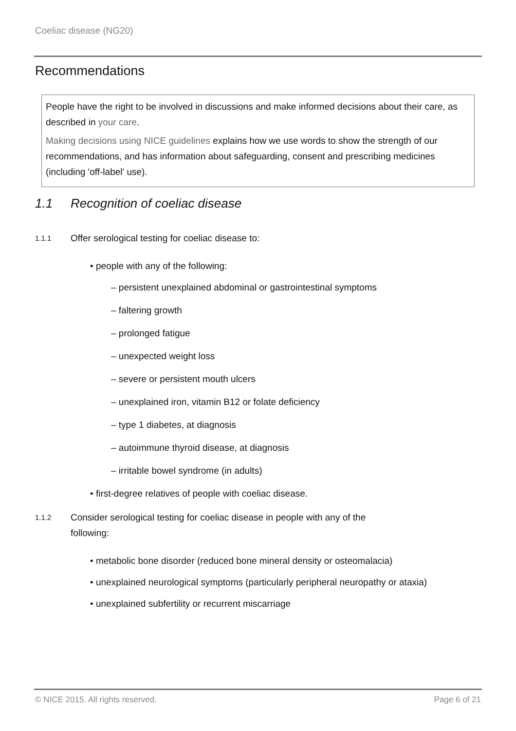Coeliac disease (NG20)
Recommendations
People have the right to be involved in discussions and make informed decisions about their care, as described in your care.
Making decisions using NICE guidelines explains how we use words to show the strength of our recommendations, and has information about safeguarding, consent and prescribing medicines (including 'off-label' use).
1.1 Recognition of coeliac disease
1.1.1
Offer serological testing for coeliac disease to:
• people with any of the following:
– persistent unexplained abdominal or gastrointestinal symptoms
– faltering growth
– prolonged fatigue
– unexpected weight loss
– severe or persistent mouth ulcers
– unexplained iron, vitamin B12 or folate deficiency
– type 1 diabetes, at diagnosis
– autoimmune thyroid disease, at diagnosis
– irritable bowel syndrome (in adults)
• first-degree relatives of people with coeliac disease.
1.1.2
Consider serological testing for coeliac disease in people with any of the
following:
• metabolic bone disorder (reduced bone mineral density or osteomalacia)
• unexplained neurological symptoms (particularly peripheral neuropathy or ataxia)
• unexplained subfertility or recurrent miscarriage
© NICE 2015. All rights reserved.
Page 6 of 21